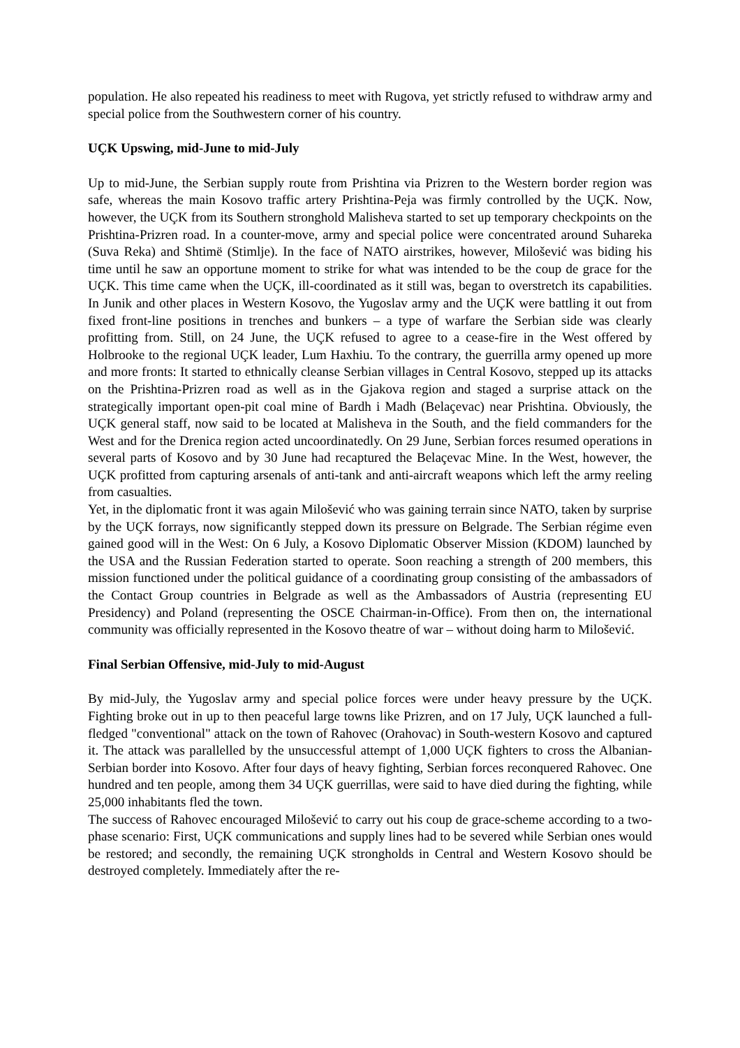population. He also repeated his readiness to meet with Rugova, yet strictly refused to withdraw army and special police from the Southwestern corner of his country.
UÇK Upswing, mid-June to mid-July
Up to mid-June, the Serbian supply route from Prishtina via Prizren to the Western border region was safe, whereas the main Kosovo traffic artery Prishtina-Peja was firmly controlled by the UÇK. Now, however, the UÇK from its Southern stronghold Malisheva started to set up temporary checkpoints on the Prishtina-Prizren road. In a counter-move, army and special police were concentrated around Suhareka (Suva Reka) and Shtimë (Stimlje). In the face of NATO airstrikes, however, Milošević was biding his time until he saw an opportune moment to strike for what was intended to be the coup de grace for the UÇK. This time came when the UÇK, ill-coordinated as it still was, began to overstretch its capabilities. In Junik and other places in Western Kosovo, the Yugoslav army and the UÇK were battling it out from fixed front-line positions in trenches and bunkers – a type of warfare the Serbian side was clearly profitting from. Still, on 24 June, the UÇK refused to agree to a cease-fire in the West offered by Holbrooke to the regional UÇK leader, Lum Haxhiu. To the contrary, the guerrilla army opened up more and more fronts: It started to ethnically cleanse Serbian villages in Central Kosovo, stepped up its attacks on the Prishtina-Prizren road as well as in the Gjakova region and staged a surprise attack on the strategically important open-pit coal mine of Bardh i Madh (Belaçevac) near Prishtina. Obviously, the UÇK general staff, now said to be located at Malisheva in the South, and the field commanders for the West and for the Drenica region acted uncoordinatedly. On 29 June, Serbian forces resumed operations in several parts of Kosovo and by 30 June had recaptured the Belaçevac Mine. In the West, however, the UÇK profitted from capturing arsenals of anti-tank and anti-aircraft weapons which left the army reeling from casualties.
Yet, in the diplomatic front it was again Milošević who was gaining terrain since NATO, taken by surprise by the UÇK forrays, now significantly stepped down its pressure on Belgrade. The Serbian régime even gained good will in the West: On 6 July, a Kosovo Diplomatic Observer Mission (KDOM) launched by the USA and the Russian Federation started to operate. Soon reaching a strength of 200 members, this mission functioned under the political guidance of a coordinating group consisting of the ambassadors of the Contact Group countries in Belgrade as well as the Ambassadors of Austria (representing EU Presidency) and Poland (representing the OSCE Chairman-in-Office). From then on, the international community was officially represented in the Kosovo theatre of war – without doing harm to Milošević.
Final Serbian Offensive, mid-July to mid-August
By mid-July, the Yugoslav army and special police forces were under heavy pressure by the UÇK. Fighting broke out in up to then peaceful large towns like Prizren, and on 17 July, UÇK launched a full-fledged "conventional" attack on the town of Rahovec (Orahovac) in South-western Kosovo and captured it. The attack was parallelled by the unsuccessful attempt of 1,000 UÇK fighters to cross the Albanian-Serbian border into Kosovo. After four days of heavy fighting, Serbian forces reconquered Rahovec. One hundred and ten people, among them 34 UÇK guerrillas, were said to have died during the fighting, while 25,000 inhabitants fled the town.
The success of Rahovec encouraged Milošević to carry out his coup de grace-scheme according to a two-phase scenario: First, UÇK communications and supply lines had to be severed while Serbian ones would be restored; and secondly, the remaining UÇK strongholds in Central and Western Kosovo should be destroyed completely. Immediately after the re-